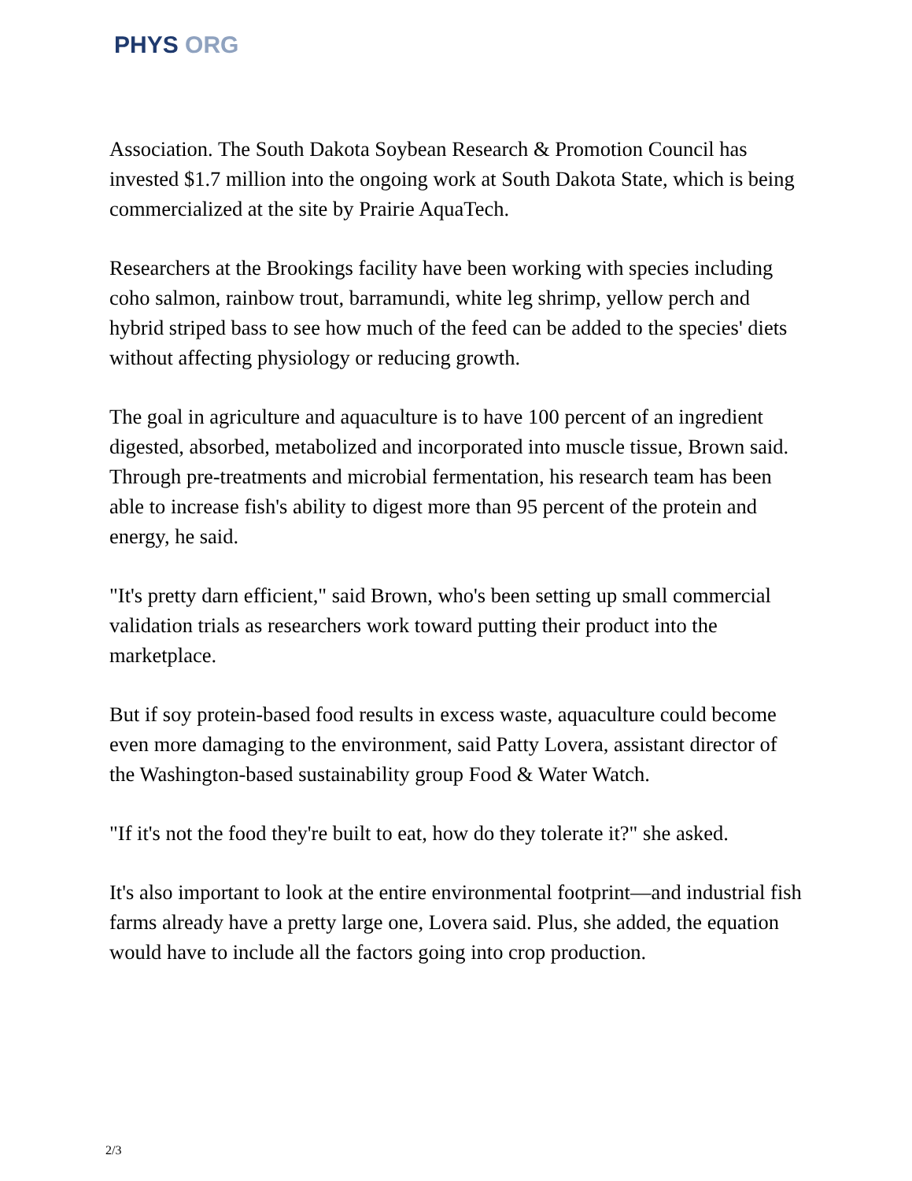PHYS ORG
Association. The South Dakota Soybean Research & Promotion Council has invested $1.7 million into the ongoing work at South Dakota State, which is being commercialized at the site by Prairie AquaTech.
Researchers at the Brookings facility have been working with species including coho salmon, rainbow trout, barramundi, white leg shrimp, yellow perch and hybrid striped bass to see how much of the feed can be added to the species' diets without affecting physiology or reducing growth.
The goal in agriculture and aquaculture is to have 100 percent of an ingredient digested, absorbed, metabolized and incorporated into muscle tissue, Brown said. Through pre-treatments and microbial fermentation, his research team has been able to increase fish's ability to digest more than 95 percent of the protein and energy, he said.
"It's pretty darn efficient," said Brown, who's been setting up small commercial validation trials as researchers work toward putting their product into the marketplace.
But if soy protein-based food results in excess waste, aquaculture could become even more damaging to the environment, said Patty Lovera, assistant director of the Washington-based sustainability group Food & Water Watch.
"If it's not the food they're built to eat, how do they tolerate it?" she asked.
It's also important to look at the entire environmental footprint—and industrial fish farms already have a pretty large one, Lovera said. Plus, she added, the equation would have to include all the factors going into crop production.
2/3